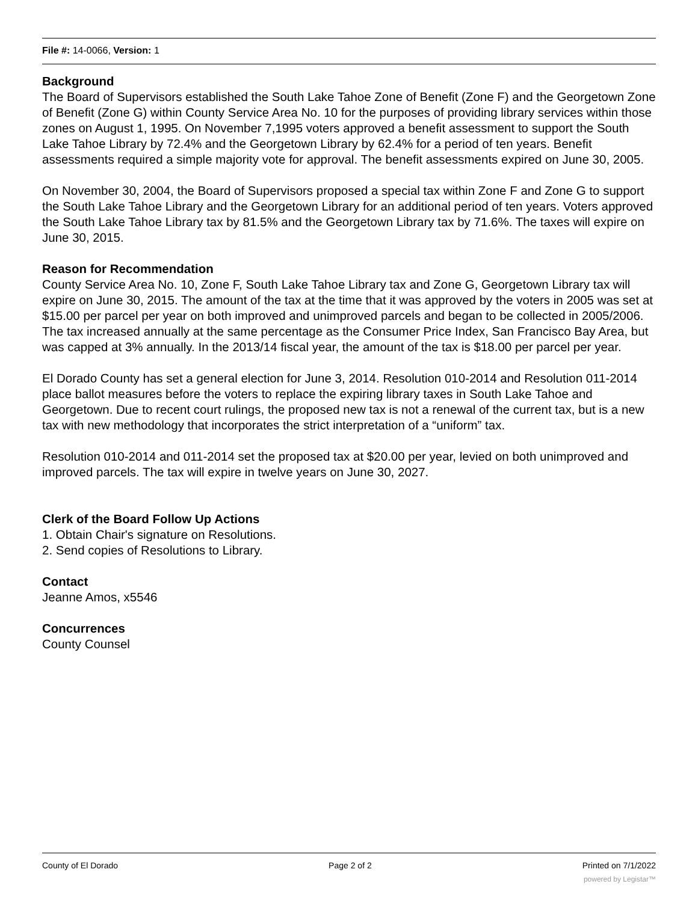File #: 14-0066, Version: 1
Background
The Board of Supervisors established the South Lake Tahoe Zone of Benefit (Zone F) and the Georgetown Zone of Benefit (Zone G) within County Service Area No. 10 for the purposes of providing library services within those zones on August 1, 1995. On November 7,1995 voters approved a benefit assessment to support the South Lake Tahoe Library by 72.4% and the Georgetown Library by 62.4% for a period of ten years. Benefit assessments required a simple majority vote for approval. The benefit assessments expired on June 30, 2005.
On November 30, 2004, the Board of Supervisors proposed a special tax within Zone F and Zone G to support the South Lake Tahoe Library and the Georgetown Library for an additional period of ten years. Voters approved the South Lake Tahoe Library tax by 81.5% and the Georgetown Library tax by 71.6%. The taxes will expire on June 30, 2015.
Reason for Recommendation
County Service Area No. 10, Zone F, South Lake Tahoe Library tax and Zone G, Georgetown Library tax will expire on June 30, 2015. The amount of the tax at the time that it was approved by the voters in 2005 was set at $15.00 per parcel per year on both improved and unimproved parcels and began to be collected in 2005/2006. The tax increased annually at the same percentage as the Consumer Price Index, San Francisco Bay Area, but was capped at 3% annually. In the 2013/14 fiscal year, the amount of the tax is $18.00 per parcel per year.
El Dorado County has set a general election for June 3, 2014. Resolution 010-2014 and Resolution 011-2014 place ballot measures before the voters to replace the expiring library taxes in South Lake Tahoe and Georgetown. Due to recent court rulings, the proposed new tax is not a renewal of the current tax, but is a new tax with new methodology that incorporates the strict interpretation of a “uniform” tax.
Resolution 010-2014 and 011-2014 set the proposed tax at $20.00 per year, levied on both unimproved and improved parcels. The tax will expire in twelve years on June 30, 2027.
Clerk of the Board Follow Up Actions
1. Obtain Chair's signature on Resolutions.
2. Send copies of Resolutions to Library.
Contact
Jeanne Amos, x5546
Concurrences
County Counsel
County of El Dorado Page 2 of 2 Printed on 7/1/2022
powered by Legistar™